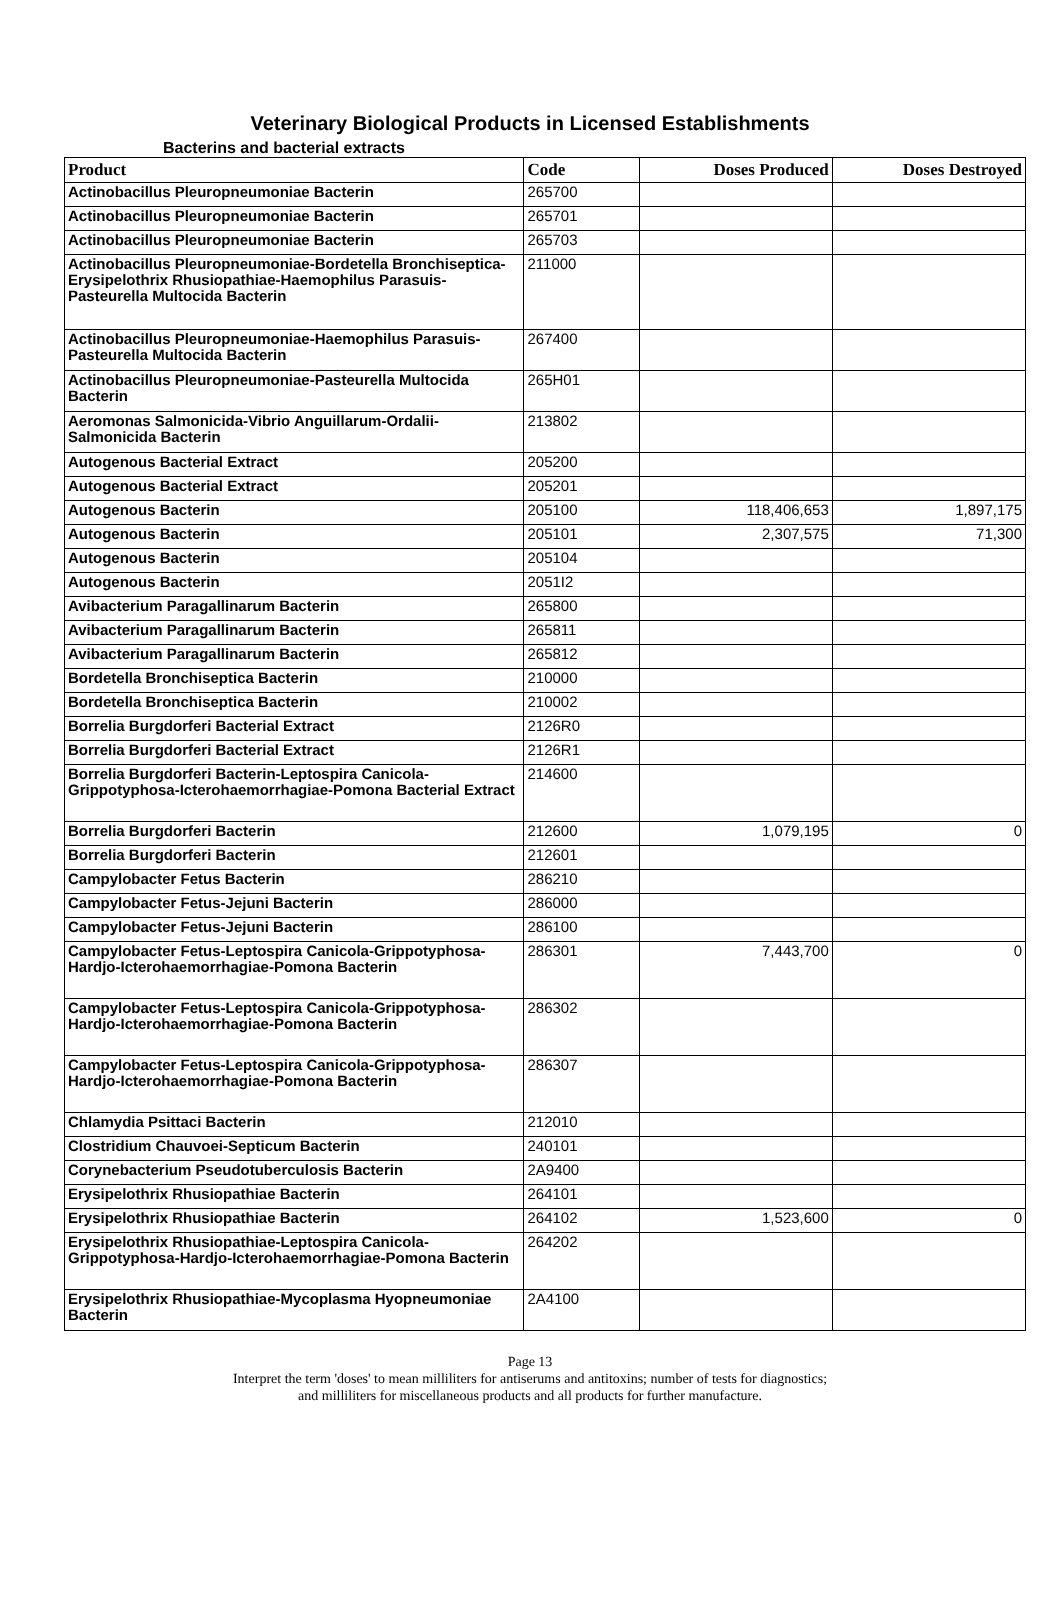Veterinary Biological Products in Licensed Establishments
Bacterins and bacterial extracts
| Product | Code | Doses Produced | Doses Destroyed |
| --- | --- | --- | --- |
| Actinobacillus Pleuropneumoniae Bacterin | 265700 | | |
| Actinobacillus Pleuropneumoniae Bacterin | 265701 | | |
| Actinobacillus Pleuropneumoniae Bacterin | 265703 | | |
| Actinobacillus Pleuropneumoniae-Bordetella Bronchiseptica-Erysipelothrix Rhusiopathiae-Haemophilus Parasuis-Pasteurella Multocida Bacterin | 211000 | | |
| Actinobacillus Pleuropneumoniae-Haemophilus Parasuis-Pasteurella Multocida Bacterin | 267400 | | |
| Actinobacillus Pleuropneumoniae-Pasteurella Multocida Bacterin | 265H01 | | |
| Aeromonas Salmonicida-Vibrio Anguillarum-Ordalii-Salmonicida Bacterin | 213802 | | |
| Autogenous Bacterial Extract | 205200 | | |
| Autogenous Bacterial Extract | 205201 | | |
| Autogenous Bacterin | 205100 | 118,406,653 | 1,897,175 |
| Autogenous Bacterin | 205101 | 2,307,575 | 71,300 |
| Autogenous Bacterin | 205104 | | |
| Autogenous Bacterin | 2051I2 | | |
| Avibacterium Paragallinarum Bacterin | 265800 | | |
| Avibacterium Paragallinarum Bacterin | 265811 | | |
| Avibacterium Paragallinarum Bacterin | 265812 | | |
| Bordetella Bronchiseptica Bacterin | 210000 | | |
| Bordetella Bronchiseptica Bacterin | 210002 | | |
| Borrelia Burgdorferi Bacterial Extract | 2126R0 | | |
| Borrelia Burgdorferi Bacterial Extract | 2126R1 | | |
| Borrelia Burgdorferi Bacterin-Leptospira Canicola-Grippotyphosa-Icterohaemorrhagiae-Pomona Bacterial Extract | 214600 | | |
| Borrelia Burgdorferi Bacterin | 212600 | 1,079,195 | 0 |
| Borrelia Burgdorferi Bacterin | 212601 | | |
| Campylobacter Fetus Bacterin | 286210 | | |
| Campylobacter Fetus-Jejuni Bacterin | 286000 | | |
| Campylobacter Fetus-Jejuni Bacterin | 286100 | | |
| Campylobacter Fetus-Leptospira Canicola-Grippotyphosa-Hardjo-Icterohaemorrhagiae-Pomona Bacterin | 286301 | 7,443,700 | 0 |
| Campylobacter Fetus-Leptospira Canicola-Grippotyphosa-Hardjo-Icterohaemorrhagiae-Pomona Bacterin | 286302 | | |
| Campylobacter Fetus-Leptospira Canicola-Grippotyphosa-Hardjo-Icterohaemorrhagiae-Pomona Bacterin | 286307 | | |
| Chlamydia Psittaci Bacterin | 212010 | | |
| Clostridium Chauvoei-Septicum Bacterin | 240101 | | |
| Corynebacterium Pseudotuberculosis Bacterin | 2A9400 | | |
| Erysipelothrix Rhusiopathiae Bacterin | 264101 | | |
| Erysipelothrix Rhusiopathiae Bacterin | 264102 | 1,523,600 | 0 |
| Erysipelothrix Rhusiopathiae-Leptospira Canicola-Grippotyphosa-Hardjo-Icterohaemorrhagiae-Pomona Bacterin | 264202 | | |
| Erysipelothrix Rhusiopathiae-Mycoplasma Hyopneumoniae Bacterin | 2A4100 | | |
Page 13
Interpret the term 'doses' to mean milliliters for antiserums and antitoxins; number of tests for diagnostics;
and milliliters for miscellaneous products and all products for further manufacture.